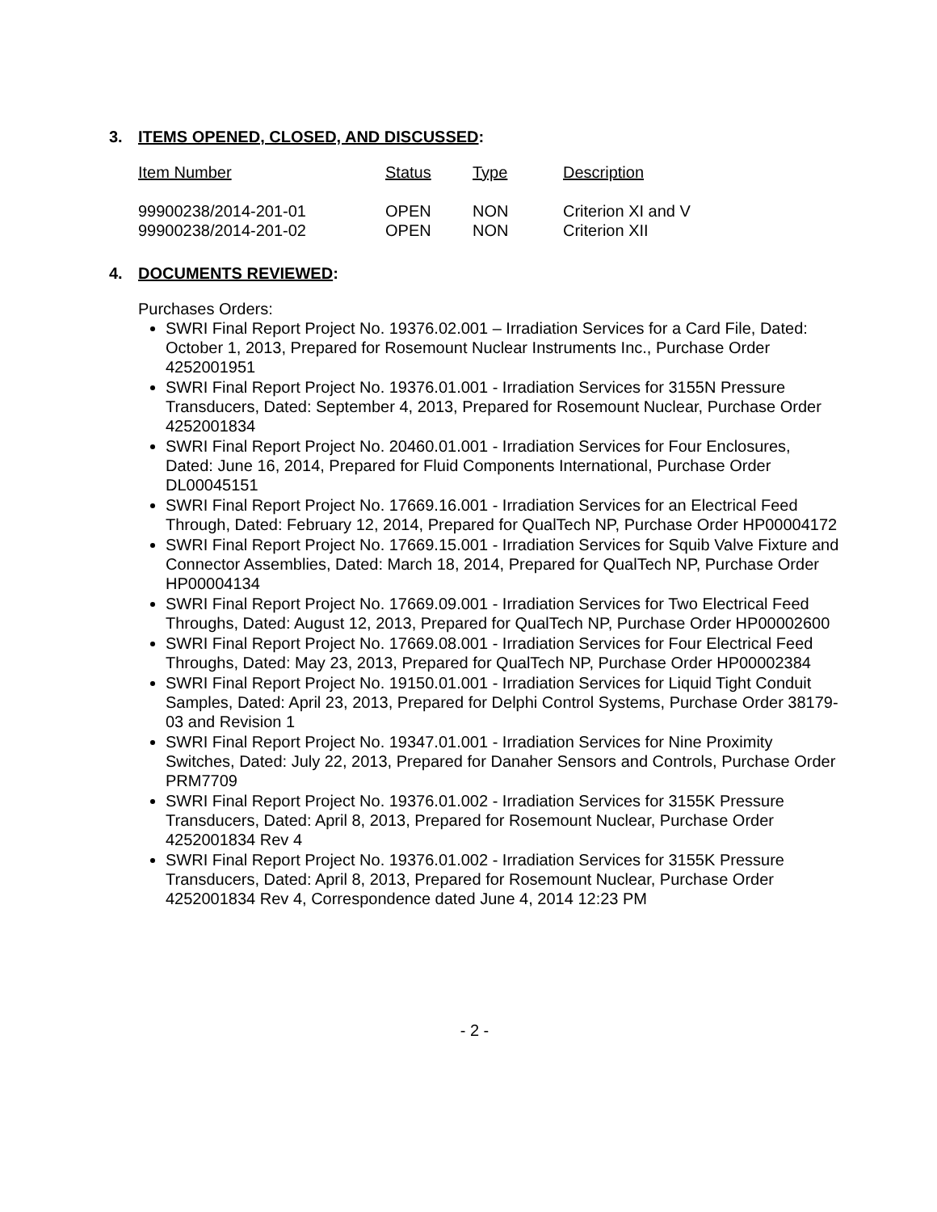3. ITEMS OPENED, CLOSED, AND DISCUSSED:
| Item Number | Status | Type | Description |
| --- | --- | --- | --- |
| 99900238/2014-201-01 | OPEN | NON | Criterion XI and V |
| 99900238/2014-201-02 | OPEN | NON | Criterion XII |
4. DOCUMENTS REVIEWED:
Purchases Orders:
SWRI Final Report Project No. 19376.02.001 – Irradiation Services for a Card File, Dated: October 1, 2013, Prepared for Rosemount Nuclear Instruments Inc., Purchase Order 4252001951
SWRI Final Report Project No. 19376.01.001 - Irradiation Services for 3155N Pressure Transducers, Dated: September 4, 2013, Prepared for Rosemount Nuclear, Purchase Order 4252001834
SWRI Final Report Project No. 20460.01.001 - Irradiation Services for Four Enclosures, Dated: June 16, 2014, Prepared for Fluid Components International, Purchase Order DL00045151
SWRI Final Report Project No. 17669.16.001 - Irradiation Services for an Electrical Feed Through, Dated: February 12, 2014, Prepared for QualTech NP, Purchase Order HP00004172
SWRI Final Report Project No. 17669.15.001 - Irradiation Services for Squib Valve Fixture and Connector Assemblies, Dated: March 18, 2014, Prepared for QualTech NP, Purchase Order HP00004134
SWRI Final Report Project No. 17669.09.001 - Irradiation Services for Two Electrical Feed Throughs, Dated: August 12, 2013, Prepared for QualTech NP, Purchase Order HP00002600
SWRI Final Report Project No. 17669.08.001 - Irradiation Services for Four Electrical Feed Throughs, Dated: May 23, 2013, Prepared for QualTech NP, Purchase Order HP00002384
SWRI Final Report Project No. 19150.01.001 - Irradiation Services for Liquid Tight Conduit Samples, Dated: April 23, 2013, Prepared for Delphi Control Systems, Purchase Order 38179-03 and Revision 1
SWRI Final Report Project No. 19347.01.001 - Irradiation Services for Nine Proximity Switches, Dated: July 22, 2013, Prepared for Danaher Sensors and Controls, Purchase Order PRM7709
SWRI Final Report Project No. 19376.01.002 - Irradiation Services for 3155K Pressure Transducers, Dated: April 8, 2013, Prepared for Rosemount Nuclear, Purchase Order 4252001834 Rev 4
SWRI Final Report Project No. 19376.01.002 - Irradiation Services for 3155K Pressure Transducers, Dated: April 8, 2013, Prepared for Rosemount Nuclear, Purchase Order 4252001834 Rev 4, Correspondence dated June 4, 2014 12:23 PM
- 2 -